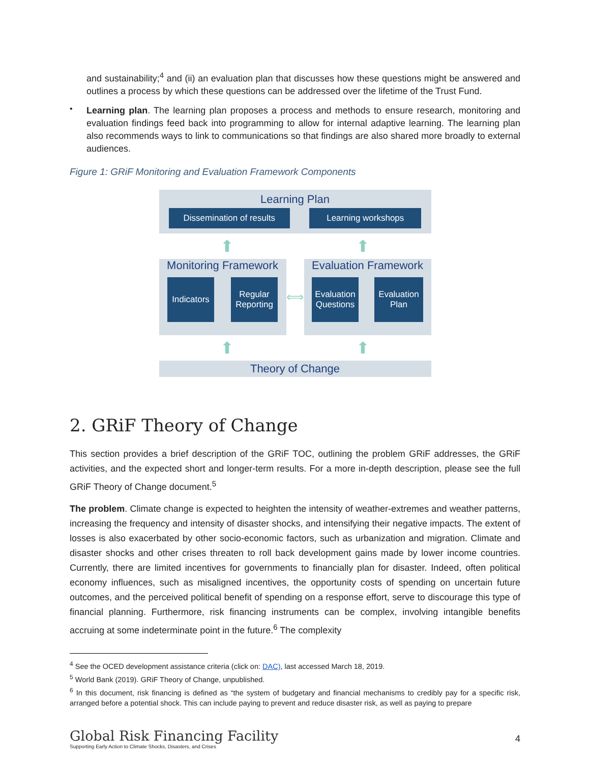and sustainability;<sup>4</sup> and (ii) an evaluation plan that discusses how these questions might be answered and outlines a process by which these questions can be addressed over the lifetime of the Trust Fund.
•
Learning plan. The learning plan proposes a process and methods to ensure research, monitoring and evaluation findings feed back into programming to allow for internal adaptive learning. The learning plan also recommends ways to link to communications so that findings are also shared more broadly to external audiences.
Figure 1: GRiF Monitoring and Evaluation Framework Components
Learning Plan
Dissemination of results
Learning workshops
⬆ ⬆
Monitoring Framework
Indicators
Regular Reporting
⟺
Evaluation Framework
Evaluation Questions
Evaluation Plan
⬆ ⬆
Theory of Change
2. GRiF Theory of Change
This section provides a brief description of the GRiF TOC, outlining the problem GRiF addresses, the GRiF activities, and the expected short and longer-term results. For a more in-depth description, please see the full GRiF Theory of Change document.<sup>5</sup>
The problem. Climate change is expected to heighten the intensity of weather-extremes and weather patterns, increasing the frequency and intensity of disaster shocks, and intensifying their negative impacts. The extent of losses is also exacerbated by other socio-economic factors, such as urbanization and migration. Climate and disaster shocks and other crises threaten to roll back development gains made by lower income countries. Currently, there are limited incentives for governments to financially plan for disaster. Indeed, often political economy influences, such as misaligned incentives, the opportunity costs of spending on uncertain future outcomes, and the perceived political benefit of spending on a response effort, serve to discourage this type of financial planning. Furthermore, risk financing instruments can be complex, involving intangible benefits accruing at some indeterminate point in the future.<sup>6</sup> The complexity
<sup>4</sup> See the OCED development assistance criteria (click on: DAC), last accessed March 18, 2019.
<sup>5</sup> World Bank (2019). GRiF Theory of Change, unpublished.
<sup>6</sup> In this document, risk financing is defined as “the system of budgetary and financial mechanisms to credibly pay for a specific risk, arranged before a potential shock. This can include paying to prevent and reduce disaster risk, as well as paying to prepare
Global Risk Financing Facility
Supporting Early Action to Climate Shocks, Disasters, and Crises
4